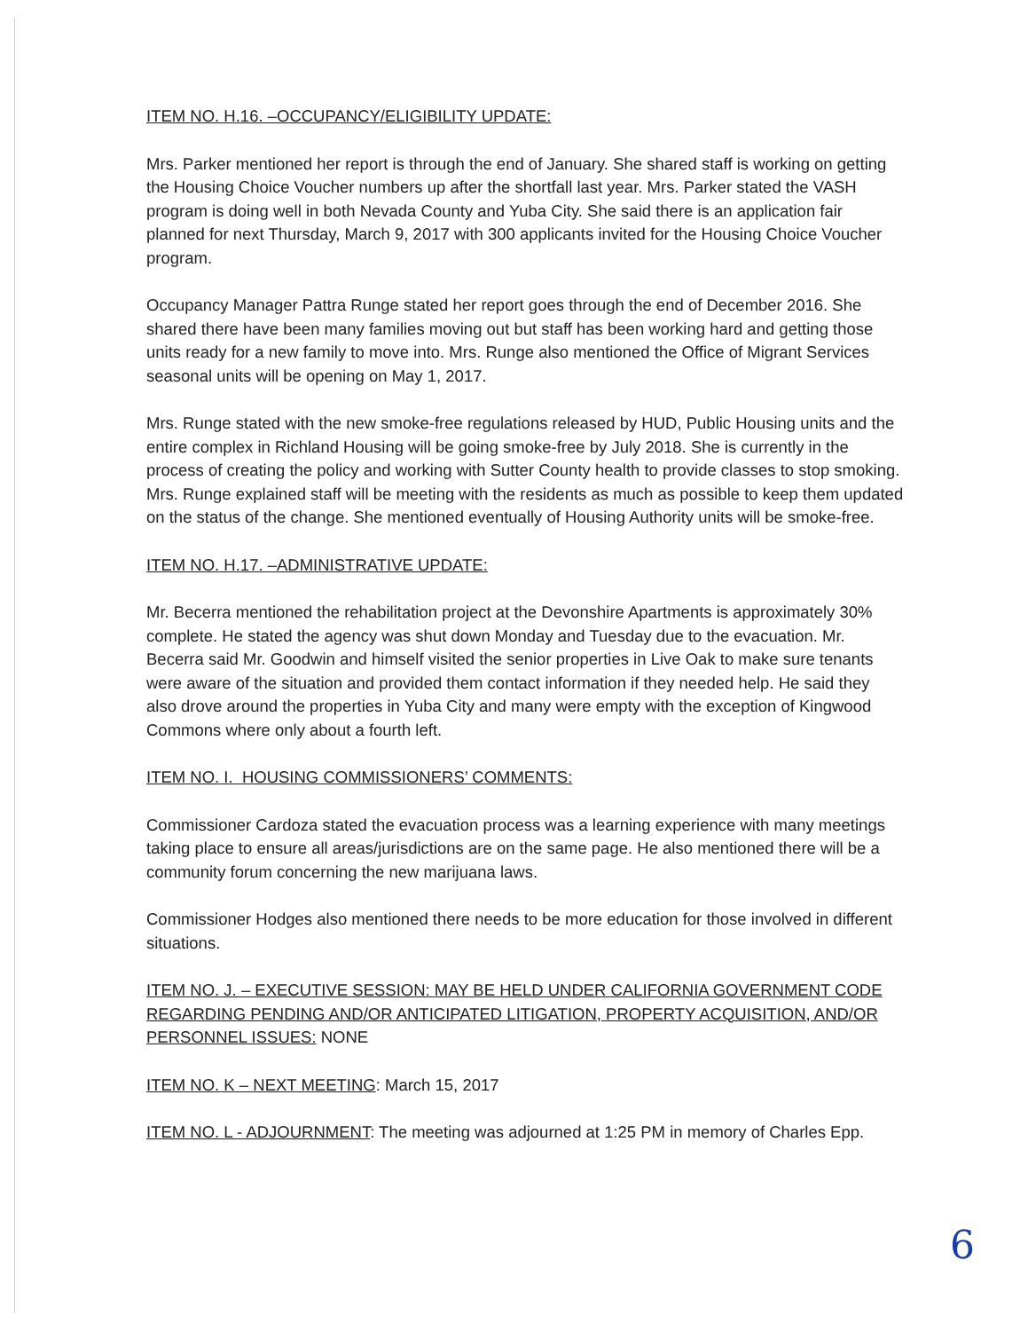ITEM NO. H.16. –OCCUPANCY/ELIGIBILITY UPDATE:
Mrs. Parker mentioned her report is through the end of January. She shared staff is working on getting the Housing Choice Voucher numbers up after the shortfall last year. Mrs. Parker stated the VASH program is doing well in both Nevada County and Yuba City. She said there is an application fair planned for next Thursday, March 9, 2017 with 300 applicants invited for the Housing Choice Voucher program.
Occupancy Manager Pattra Runge stated her report goes through the end of December 2016. She shared there have been many families moving out but staff has been working hard and getting those units ready for a new family to move into. Mrs. Runge also mentioned the Office of Migrant Services seasonal units will be opening on May 1, 2017.
Mrs. Runge stated with the new smoke-free regulations released by HUD, Public Housing units and the entire complex in Richland Housing will be going smoke-free by July 2018. She is currently in the process of creating the policy and working with Sutter County health to provide classes to stop smoking. Mrs. Runge explained staff will be meeting with the residents as much as possible to keep them updated on the status of the change. She mentioned eventually of Housing Authority units will be smoke-free.
ITEM NO. H.17. –ADMINISTRATIVE UPDATE:
Mr. Becerra mentioned the rehabilitation project at the Devonshire Apartments is approximately 30% complete. He stated the agency was shut down Monday and Tuesday due to the evacuation. Mr. Becerra said Mr. Goodwin and himself visited the senior properties in Live Oak to make sure tenants were aware of the situation and provided them contact information if they needed help. He said they also drove around the properties in Yuba City and many were empty with the exception of Kingwood Commons where only about a fourth left.
ITEM NO. I. HOUSING COMMISSIONERS’ COMMENTS:
Commissioner Cardoza stated the evacuation process was a learning experience with many meetings taking place to ensure all areas/jurisdictions are on the same page. He also mentioned there will be a community forum concerning the new marijuana laws.
Commissioner Hodges also mentioned there needs to be more education for those involved in different situations.
ITEM NO. J. – EXECUTIVE SESSION: MAY BE HELD UNDER CALIFORNIA GOVERNMENT CODE REGARDING PENDING AND/OR ANTICIPATED LITIGATION, PROPERTY ACQUISITION, AND/OR PERSONNEL ISSUES: NONE
ITEM NO. K – NEXT MEETING: March 15, 2017
ITEM NO. L - ADJOURNMENT: The meeting was adjourned at 1:25 PM in memory of Charles Epp.
6